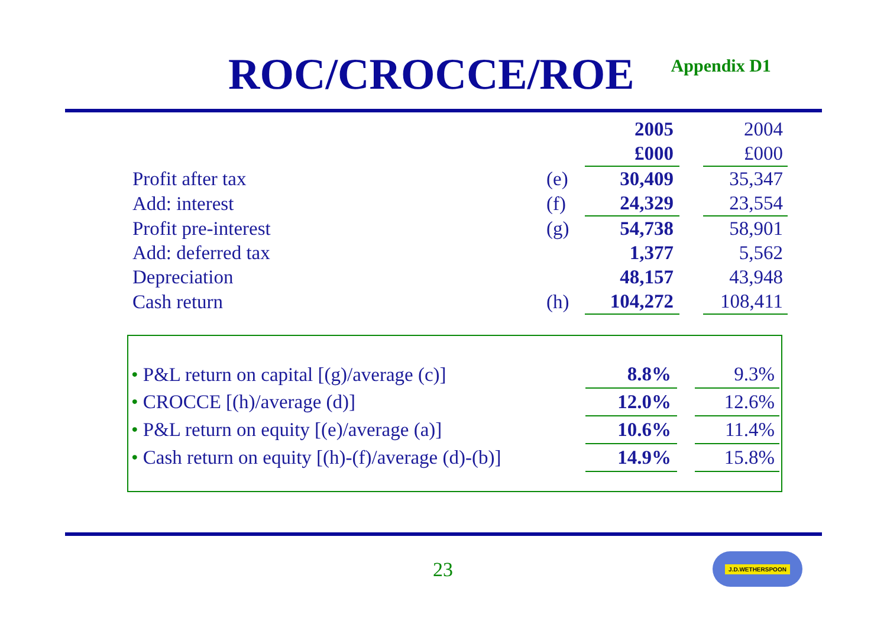ROC/CROCCE/ROE
Appendix D1
| | | 2005 | | 2004 |
| | | £000 | | £000 |
| Profit after tax | (e) | 30,409 | | 35,347 |
| Add: interest | (f) | 24,329 | | 23,554 |
| Profit pre-interest | (g) | 54,738 | | 58,901 |
| Add: deferred tax | | 1,377 | | 5,562 |
| Depreciation | | 48,157 | | 43,948 |
| Cash return | (h) | 104,272 | | 108,411 |
| • P&L return on capital [(g)/average (c)] | 8.8% | | 9.3% |
| • CROCCE [(h)/average (d)] | 12.0% | | 12.6% |
| • P&L return on equity [(e)/average (a)] | 10.6% | | 11.4% |
| • Cash return on equity [(h)-(f)/average (d)-(b)] | 14.9% | | 15.8% |
23
J.D.WETHERSPOON